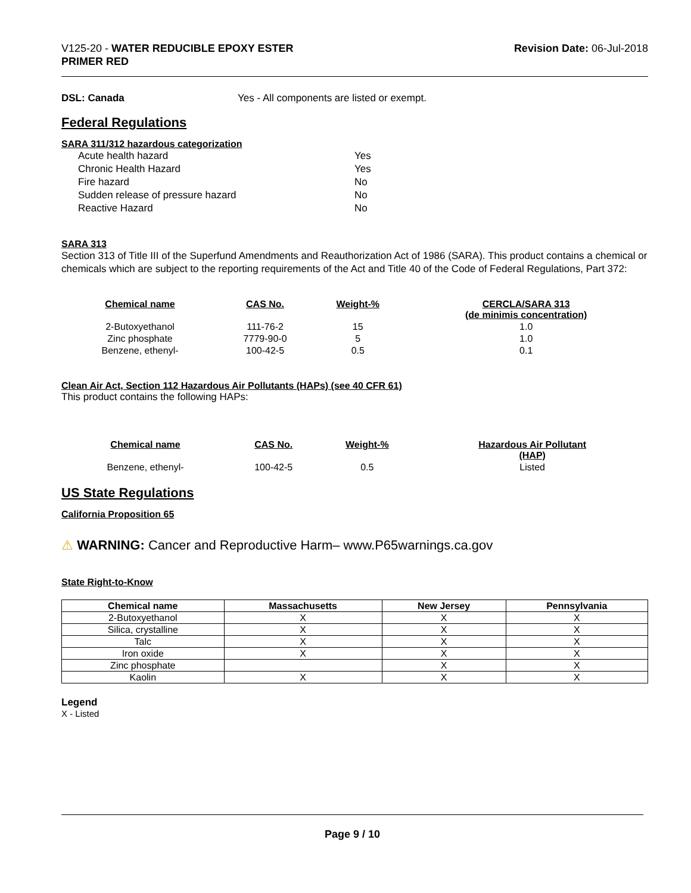V125-20 - WATER REDUCIBLE EPOXY ESTER
PRIMER RED
Revision Date: 06-Jul-2018
DSL: Canada Yes - All components are listed or exempt.
Federal Regulations
SARA 311/312 hazardous categorization
| Acute health hazard | Yes |
| Chronic Health Hazard | Yes |
| Fire hazard | No |
| Sudden release of pressure hazard | No |
| Reactive Hazard | No |
SARA 313
Section 313 of Title III of the Superfund Amendments and Reauthorization Act of 1986 (SARA). This product contains a chemical or chemicals which are subject to the reporting requirements of the Act and Title 40 of the Code of Federal Regulations, Part 372:
| Chemical name | CAS No. | Weight-% | CERCLA/SARA 313 (de minimis concentration) |
| --- | --- | --- | --- |
| 2-Butoxyethanol | 111-76-2 | 15 | 1.0 |
| Zinc phosphate | 7779-90-0 | 5 | 1.0 |
| Benzene, ethenyl- | 100-42-5 | 0.5 | 0.1 |
Clean Air Act, Section 112 Hazardous Air Pollutants (HAPs) (see 40 CFR 61)
This product contains the following HAPs:
| Chemical name | CAS No. | Weight-% | Hazardous Air Pollutant (HAP) |
| --- | --- | --- | --- |
| Benzene, ethenyl- | 100-42-5 | 0.5 | Listed |
US State Regulations
California Proposition 65
⚠ WARNING: Cancer and Reproductive Harm– www.P65warnings.ca.gov
State Right-to-Know
| Chemical name | Massachusetts | New Jersey | Pennsylvania |
| --- | --- | --- | --- |
| 2-Butoxyethanol | X | X | X |
| Silica, crystalline | X | X | X |
| Talc | X | X | X |
| Iron oxide | X | X | X |
| Zinc phosphate | | X | X |
| Kaolin | X | X | X |
Legend
X - Listed
Page 9 / 10